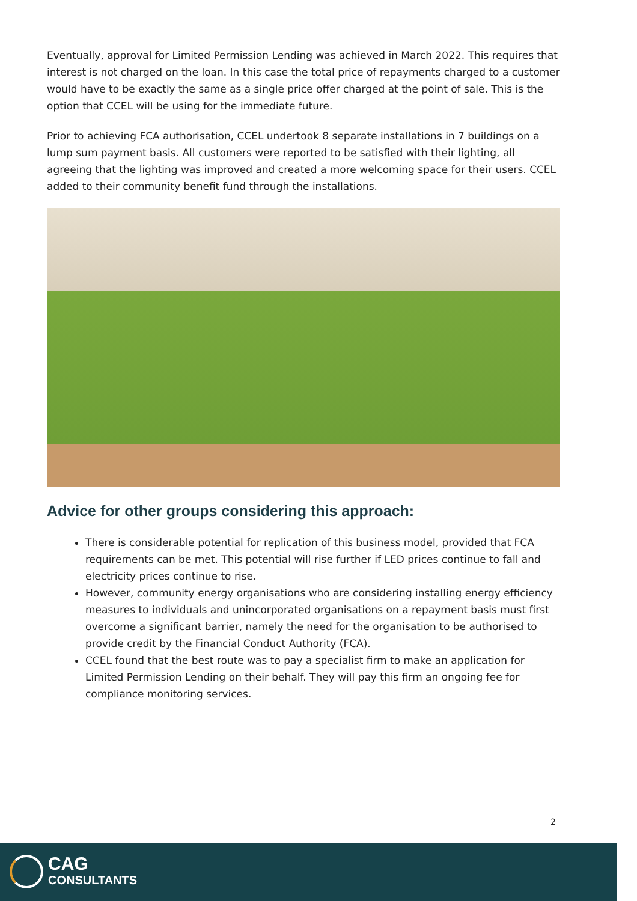Eventually, approval for Limited Permission Lending was achieved in March 2022. This requires that interest is not charged on the loan. In this case the total price of repayments charged to a customer would have to be exactly the same as a single price offer charged at the point of sale. This is the option that CCEL will be using for the immediate future.
Prior to achieving FCA authorisation, CCEL undertook 8 separate installations in 7 buildings on a lump sum payment basis. All customers were reported to be satisfied with their lighting, all agreeing that the lighting was improved and created a more welcoming space for their users. CCEL added to their community benefit fund through the installations.
Advice for other groups considering this approach:
There is considerable potential for replication of this business model, provided that FCA requirements can be met. This potential will rise further if LED prices continue to fall and electricity prices continue to rise.
However, community energy organisations who are considering installing energy efficiency measures to individuals and unincorporated organisations on a repayment basis must first overcome a significant barrier, namely the need for the organisation to be authorised to provide credit by the Financial Conduct Authority (FCA).
CCEL found that the best route was to pay a specialist firm to make an application for Limited Permission Lending on their behalf. They will pay this firm an ongoing fee for compliance monitoring services.
2
CAG
CONSULTANTS